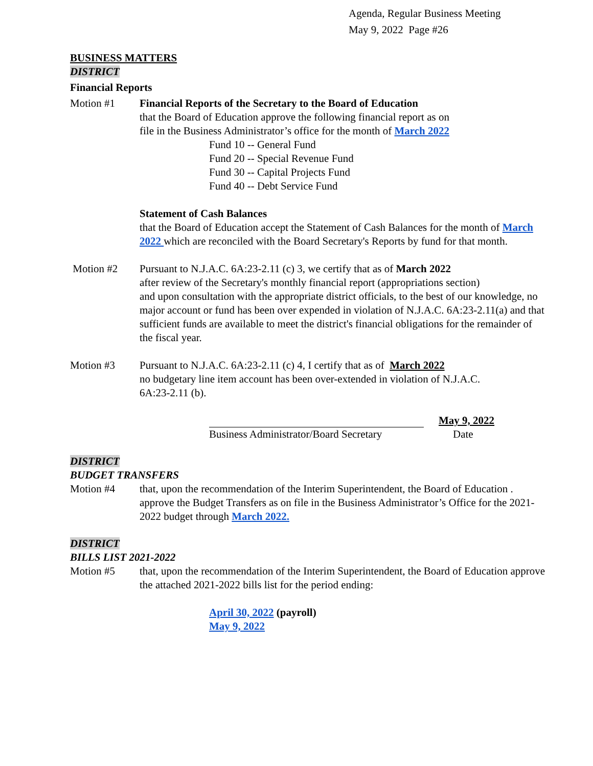Agenda, Regular Business Meeting
May 9, 2022 Page #26
BUSINESS MATTERS
DISTRICT
Financial Reports
Motion #1 Financial Reports of the Secretary to the Board of Education
that the Board of Education approve the following financial report as on
file in the Business Administrator’s office for the month of March 2022
Fund 10 -- General Fund
Fund 20 -- Special Revenue Fund
Fund 30 -- Capital Projects Fund
Fund 40 -- Debt Service Fund
Statement of Cash Balances
that the Board of Education accept the Statement of Cash Balances for the month of March 2022 which are reconciled with the Board Secretary's Reports by fund for that month.
Motion #2 Pursuant to N.J.A.C. 6A:23-2.11 (c) 3, we certify that as of March 2022
after review of the Secretary's monthly financial report (appropriations section)
and upon consultation with the appropriate district officials, to the best of our knowledge, no major account or fund has been over expended in violation of N.J.A.C. 6A:23-2.11(a) and that sufficient funds are available to meet the district's financial obligations for the remainder of the fiscal year.
Motion #3 Pursuant to N.J.A.C. 6A:23-2.11 (c) 4, I certify that as of March 2022
no budgetary line item account has been over-extended in violation of N.J.A.C.
6A:23-2.11 (b).
May 9, 2022
Business Administrator/Board Secretary
Date
DISTRICT
BUDGET TRANSFERS
Motion #4 that, upon the recommendation of the Interim Superintendent, the Board of Education . approve the Budget Transfers as on file in the Business Administrator’s Office for the 2021-2022 budget through March 2022.
DISTRICT
BILLS LIST 2021-2022
Motion #5 that, upon the recommendation of the Interim Superintendent, the Board of Education approve the attached 2021-2022 bills list for the period ending:
April 30, 2022 (payroll)
May 9, 2022